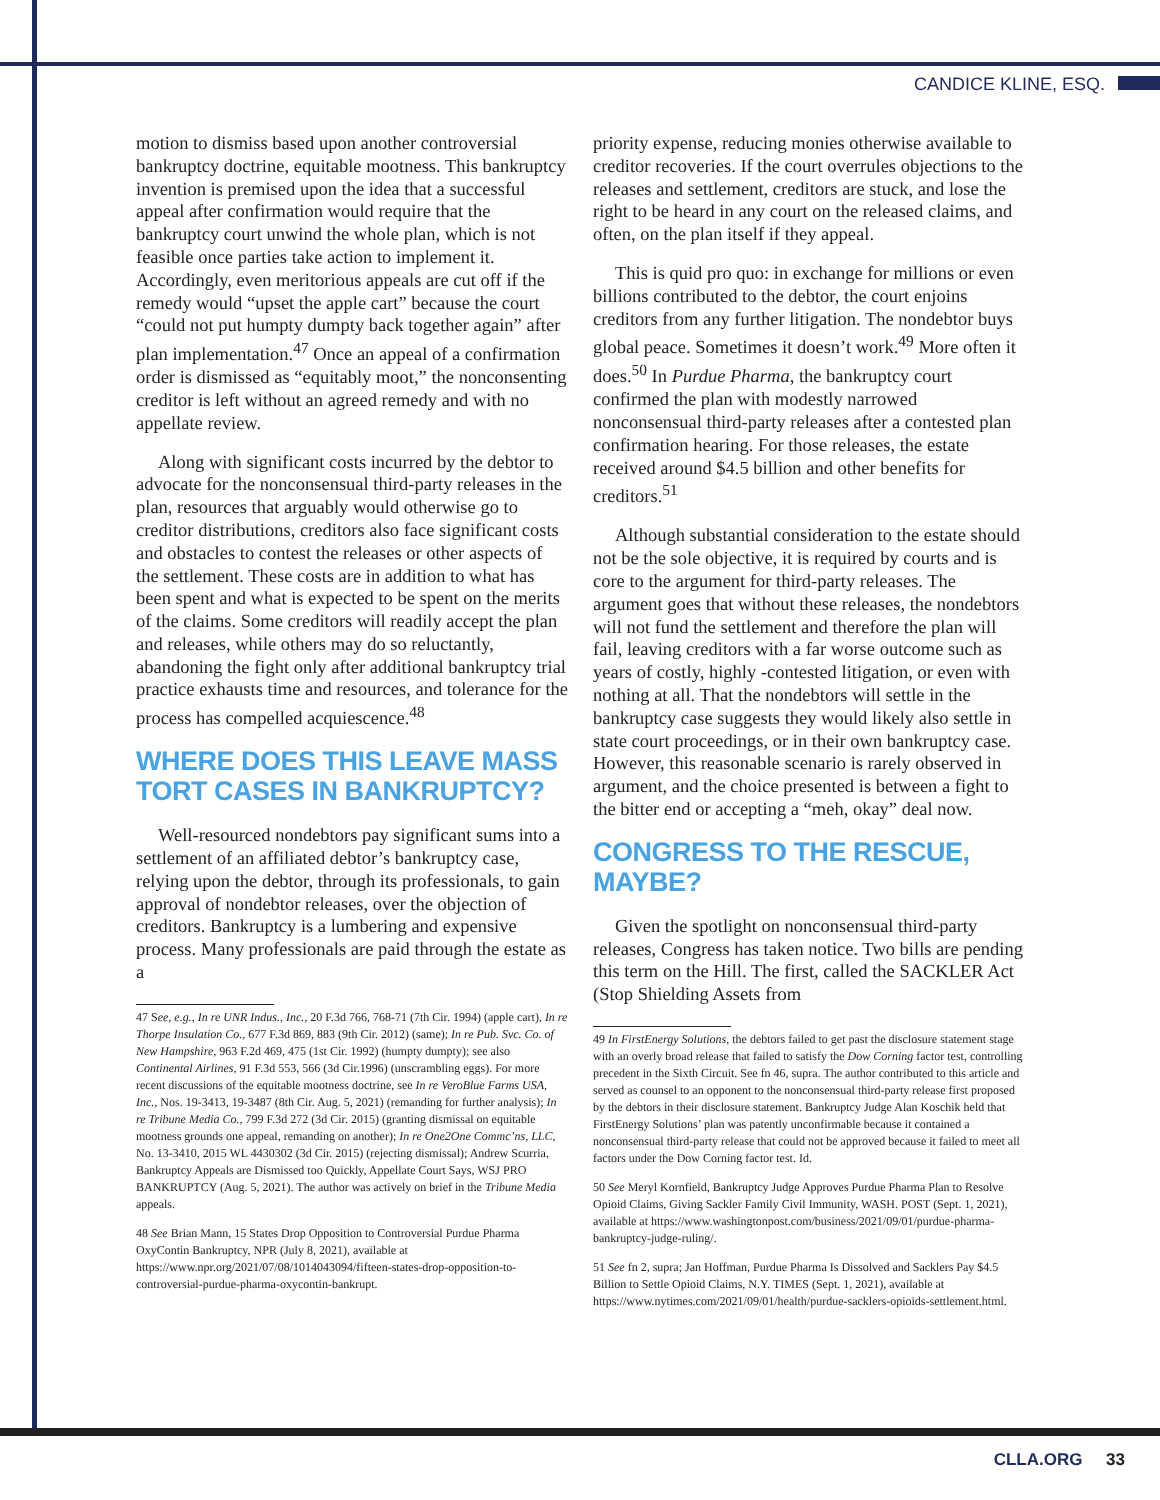CANDICE KLINE, ESQ.
motion to dismiss based upon another controversial bankruptcy doctrine, equitable mootness. This bankruptcy invention is premised upon the idea that a successful appeal after confirmation would require that the bankruptcy court unwind the whole plan, which is not feasible once parties take action to implement it. Accordingly, even meritorious appeals are cut off if the remedy would “upset the apple cart” because the court “could not put humpty dumpty back together again” after plan implementation.<sup>47</sup> Once an appeal of a confirmation order is dismissed as “equitably moot,” the nonconsenting creditor is left without an agreed remedy and with no appellate review.
Along with significant costs incurred by the debtor to advocate for the nonconsensual third-party releases in the plan, resources that arguably would otherwise go to creditor distributions, creditors also face significant costs and obstacles to contest the releases or other aspects of the settlement. These costs are in addition to what has been spent and what is expected to be spent on the merits of the claims. Some creditors will readily accept the plan and releases, while others may do so reluctantly, abandoning the fight only after additional bankruptcy trial practice exhausts time and resources, and tolerance for the process has compelled acquiescence.<sup>48</sup>
WHERE DOES THIS LEAVE MASS TORT CASES IN BANKRUPTCY?
Well-resourced nondebtors pay significant sums into a settlement of an affiliated debtor’s bankruptcy case, relying upon the debtor, through its professionals, to gain approval of nondebtor releases, over the objection of creditors. Bankruptcy is a lumbering and expensive process. Many professionals are paid through the estate as a
47 See, e.g., In re UNR Indus., Inc., 20 F.3d 766, 768-71 (7th Cir. 1994) (apple cart), In re Thorpe Insulation Co., 677 F.3d 869, 883 (9th Cir. 2012) (same); In re Pub. Svc. Co. of New Hampshire, 963 F.2d 469, 475 (1st Cir. 1992) (humpty dumpty); see also Continental Airlines, 91 F.3d 553, 566 (3d Cir.1996) (unscrambling eggs). For more recent discussions of the equitable mootness doctrine, see In re VeroBlue Farms USA, Inc., Nos. 19-3413, 19-3487 (8th Cir. Aug. 5, 2021) (remanding for further analysis); In re Tribune Media Co., 799 F.3d 272 (3d Cir. 2015) (granting dismissal on equitable mootness grounds one appeal, remanding on another); In re One2One Commc’ns, LLC, No. 13-3410, 2015 WL 4430302 (3d Cir. 2015) (rejecting dismissal); Andrew Scurria, Bankruptcy Appeals are Dismissed too Quickly, Appellate Court Says, WSJ PRO BANKRUPTCY (Aug. 5, 2021). The author was actively on brief in the Tribune Media appeals.
48 See Brian Mann, 15 States Drop Opposition to Controversial Purdue Pharma OxyContin Bankruptcy, NPR (July 8, 2021), available at https://www.npr.org/2021/07/08/1014043094/fifteen-states-drop-opposition-to-controversial-purdue-pharma-oxycontin-bankrupt.
priority expense, reducing monies otherwise available to creditor recoveries. If the court overrules objections to the releases and settlement, creditors are stuck, and lose the right to be heard in any court on the released claims, and often, on the plan itself if they appeal.
This is quid pro quo: in exchange for millions or even billions contributed to the debtor, the court enjoins creditors from any further litigation. The nondebtor buys global peace. Sometimes it doesn’t work.<sup>49</sup> More often it does.<sup>50</sup> In Purdue Pharma, the bankruptcy court confirmed the plan with modestly narrowed nonconsensual third-party releases after a contested plan confirmation hearing. For those releases, the estate received around $4.5 billion and other benefits for creditors.<sup>51</sup>
Although substantial consideration to the estate should not be the sole objective, it is required by courts and is core to the argument for third-party releases. The argument goes that without these releases, the nondebtors will not fund the settlement and therefore the plan will fail, leaving creditors with a far worse outcome such as years of costly, highly -contested litigation, or even with nothing at all. That the nondebtors will settle in the bankruptcy case suggests they would likely also settle in state court proceedings, or in their own bankruptcy case. However, this reasonable scenario is rarely observed in argument, and the choice presented is between a fight to the bitter end or accepting a “meh, okay” deal now.
CONGRESS TO THE RESCUE, MAYBE?
Given the spotlight on nonconsensual third-party releases, Congress has taken notice. Two bills are pending this term on the Hill. The first, called the SACKLER Act (Stop Shielding Assets from
49 In FirstEnergy Solutions, the debtors failed to get past the disclosure statement stage with an overly broad release that failed to satisfy the Dow Corning factor test, controlling precedent in the Sixth Circuit. See fn 46, supra. The author contributed to this article and served as counsel to an opponent to the nonconsensual third-party release first proposed by the debtors in their disclosure statement. Bankruptcy Judge Alan Koschik held that FirstEnergy Solutions’ plan was patently unconfirmable because it contained a nonconsensual third-party release that could not be approved because it failed to meet all factors under the Dow Corning factor test. Id.
50 See Meryl Kornfield, Bankruptcy Judge Approves Purdue Pharma Plan to Resolve Opioid Claims, Giving Sackler Family Civil Immunity, WASH. POST (Sept. 1, 2021), available at https://www.washingtonpost.com/business/2021/09/01/purdue-pharma-bankruptcy-judge-ruling/.
51 See fn 2, supra; Jan Hoffman, Purdue Pharma Is Dissolved and Sacklers Pay $4.5 Billion to Settle Opioid Claims, N.Y. TIMES (Sept. 1, 2021), available at https://www.nytimes.com/2021/09/01/health/purdue-sacklers-opioids-settlement.html.
CLLA.ORG 33